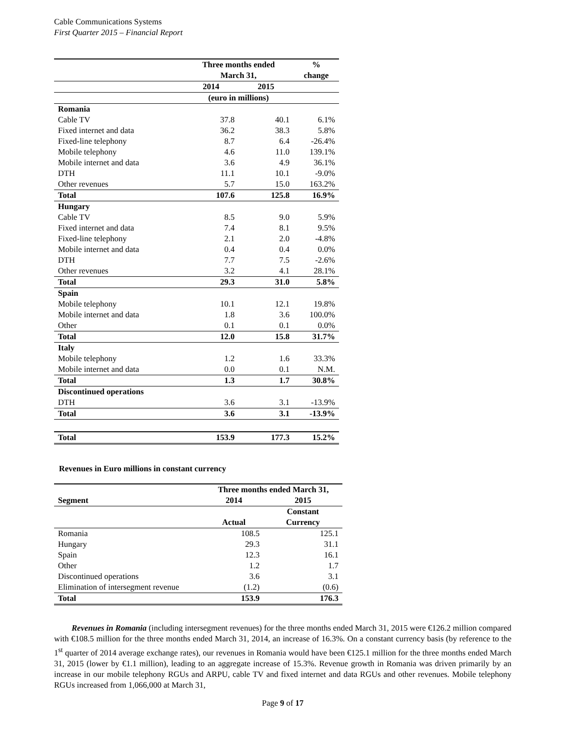Cable Communications Systems
First Quarter 2015 – Financial Report
| | Three months ended | | % |
| --- | --- | --- | --- |
| | March 31, | | change |
| | 2014 | 2015 | |
| | (euro in millions) | | |
| Romania | | | |
| Cable TV | 37.8 | 40.1 | 6.1% |
| Fixed internet and data | 36.2 | 38.3 | 5.8% |
| Fixed-line telephony | 8.7 | 6.4 | -26.4% |
| Mobile telephony | 4.6 | 11.0 | 139.1% |
| Mobile internet and data | 3.6 | 4.9 | 36.1% |
| DTH | 11.1 | 10.1 | -9.0% |
| Other revenues | 5.7 | 15.0 | 163.2% |
| Total | 107.6 | 125.8 | 16.9% |
| Hungary | | | |
| Cable TV | 8.5 | 9.0 | 5.9% |
| Fixed internet and data | 7.4 | 8.1 | 9.5% |
| Fixed-line telephony | 2.1 | 2.0 | -4.8% |
| Mobile internet and data | 0.4 | 0.4 | 0.0% |
| DTH | 7.7 | 7.5 | -2.6% |
| Other revenues | 3.2 | 4.1 | 28.1% |
| Total | 29.3 | 31.0 | 5.8% |
| Spain | | | |
| Mobile telephony | 10.1 | 12.1 | 19.8% |
| Mobile internet and data | 1.8 | 3.6 | 100.0% |
| Other | 0.1 | 0.1 | 0.0% |
| Total | 12.0 | 15.8 | 31.7% |
| Italy | | | |
| Mobile telephony | 1.2 | 1.6 | 33.3% |
| Mobile internet and data | 0.0 | 0.1 | N.M. |
| Total | 1.3 | 1.7 | 30.8% |
| Discontinued operations | | | |
| DTH | 3.6 | 3.1 | -13.9% |
| Total | 3.6 | 3.1 | -13.9% |
| Total | 153.9 | 177.3 | 15.2% |
Revenues in Euro millions in constant currency
| | Three months ended March 31, | |
| --- | --- | --- |
| Segment | 2014 | 2015 |
| | | Constant |
| | Actual | Currency |
| Romania | 108.5 | 125.1 |
| Hungary | 29.3 | 31.1 |
| Spain | 12.3 | 16.1 |
| Other | 1.2 | 1.7 |
| Discontinued operations | 3.6 | 3.1 |
| Elimination of intersegment revenue | (1.2) | (0.6) |
| Total | 153.9 | 176.3 |
Revenues in Romania (including intersegment revenues) for the three months ended March 31, 2015 were €126.2 million compared with €108.5 million for the three months ended March 31, 2014, an increase of 16.3%. On a constant currency basis (by reference to the 1<sup>st</sup> quarter of 2014 average exchange rates), our revenues in Romania would have been €125.1 million for the three months ended March 31, 2015 (lower by €1.1 million), leading to an aggregate increase of 15.3%. Revenue growth in Romania was driven primarily by an increase in our mobile telephony RGUs and ARPU, cable TV and fixed internet and data RGUs and other revenues. Mobile telephony RGUs increased from 1,066,000 at March 31,
Page 9 of 17